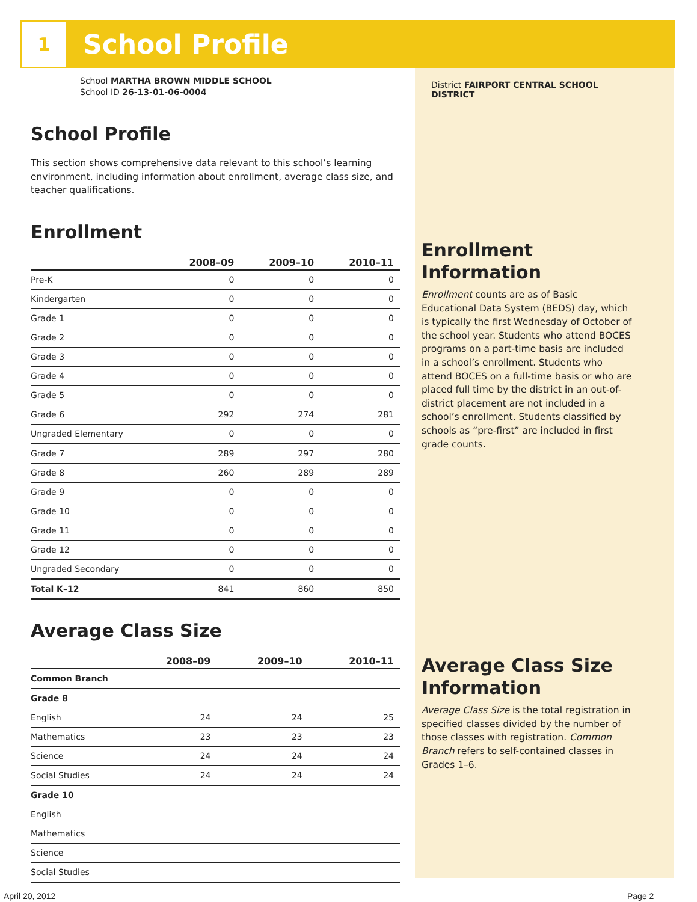1
School Profile
School MARTHA BROWN MIDDLE SCHOOL
School ID 26-13-01-06-0004
School Profile
This section shows comprehensive data relevant to this school’s learning environment, including information about enrollment, average class size, and teacher qualifications.
Enrollment
| | 2008–09 | 2009–10 | 2010–11 |
| --- | --- | --- | --- |
| Pre-K | 0 | 0 | 0 |
| Kindergarten | 0 | 0 | 0 |
| Grade 1 | 0 | 0 | 0 |
| Grade 2 | 0 | 0 | 0 |
| Grade 3 | 0 | 0 | 0 |
| Grade 4 | 0 | 0 | 0 |
| Grade 5 | 0 | 0 | 0 |
| Grade 6 | 292 | 274 | 281 |
| Ungraded Elementary | 0 | 0 | 0 |
| Grade 7 | 289 | 297 | 280 |
| Grade 8 | 260 | 289 | 289 |
| Grade 9 | 0 | 0 | 0 |
| Grade 10 | 0 | 0 | 0 |
| Grade 11 | 0 | 0 | 0 |
| Grade 12 | 0 | 0 | 0 |
| Ungraded Secondary | 0 | 0 | 0 |
| Total K–12 | 841 | 860 | 850 |
Average Class Size
| | 2008–09 | 2009–10 | 2010–11 |
| --- | --- | --- | --- |
| Common Branch | | | |
| Grade 8 | | | |
| English | 24 | 24 | 25 |
| Mathematics | 23 | 23 | 23 |
| Science | 24 | 24 | 24 |
| Social Studies | 24 | 24 | 24 |
| Grade 10 | | | |
| English | | | |
| Mathematics | | | |
| Science | | | |
| Social Studies | | | |
District FAIRPORT CENTRAL SCHOOL DISTRICT
Enrollment Information
Enrollment counts are as of Basic Educational Data System (BEDS) day, which is typically the first Wednesday of October of the school year. Students who attend BOCES programs on a part-time basis are included in a school’s enrollment. Students who attend BOCES on a full-time basis or who are placed full time by the district in an out-of-district placement are not included in a school’s enrollment. Students classified by schools as “pre-first” are included in first grade counts.
Average Class Size Information
Average Class Size is the total registration in specified classes divided by the number of those classes with registration. Common Branch refers to self-contained classes in Grades 1–6.
April 20, 2012 Page 2